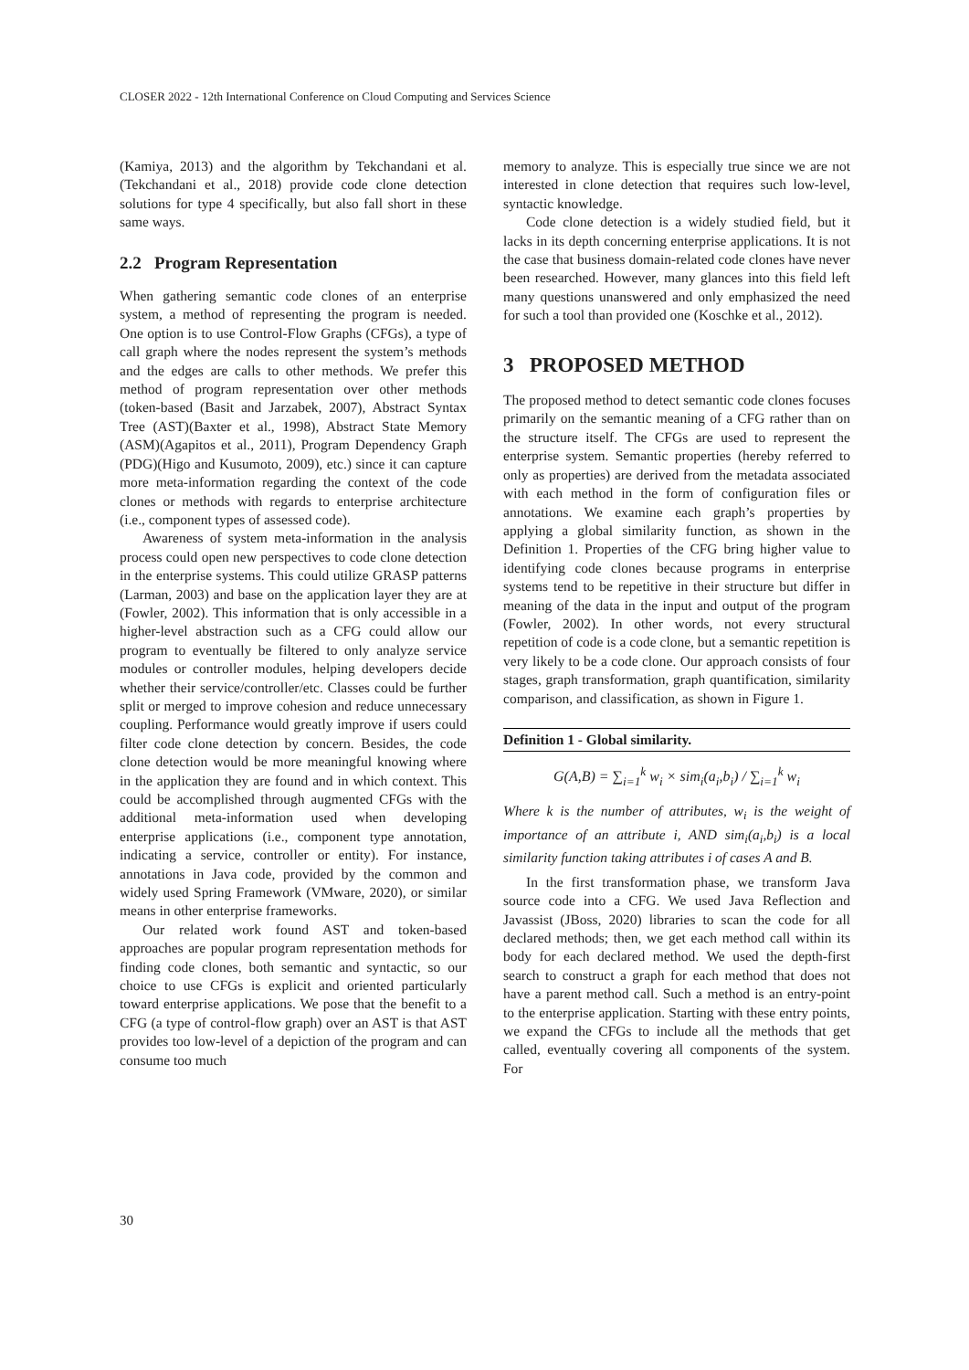CLOSER 2022 - 12th International Conference on Cloud Computing and Services Science
(Kamiya, 2013) and the algorithm by Tekchandani et al. (Tekchandani et al., 2018) provide code clone detection solutions for type 4 specifically, but also fall short in these same ways.
2.2 Program Representation
When gathering semantic code clones of an enterprise system, a method of representing the program is needed. One option is to use Control-Flow Graphs (CFGs), a type of call graph where the nodes represent the system’s methods and the edges are calls to other methods. We prefer this method of program representation over other methods (token-based (Basit and Jarzabek, 2007), Abstract Syntax Tree (AST)(Baxter et al., 1998), Abstract State Memory (ASM)(Agapitos et al., 2011), Program Dependency Graph (PDG)(Higo and Kusumoto, 2009), etc.) since it can capture more meta-information regarding the context of the code clones or methods with regards to enterprise architecture (i.e., component types of assessed code).
Awareness of system meta-information in the analysis process could open new perspectives to code clone detection in the enterprise systems. This could utilize GRASP patterns (Larman, 2003) and base on the application layer they are at (Fowler, 2002). This information that is only accessible in a higher-level abstraction such as a CFG could allow our program to eventually be filtered to only analyze service modules or controller modules, helping developers decide whether their service/controller/etc. Classes could be further split or merged to improve cohesion and reduce unnecessary coupling. Performance would greatly improve if users could filter code clone detection by concern. Besides, the code clone detection would be more meaningful knowing where in the application they are found and in which context. This could be accomplished through augmented CFGs with the additional meta-information used when developing enterprise applications (i.e., component type annotation, indicating a service, controller or entity). For instance, annotations in Java code, provided by the common and widely used Spring Framework (VMware, 2020), or similar means in other enterprise frameworks.
Our related work found AST and token-based approaches are popular program representation methods for finding code clones, both semantic and syntactic, so our choice to use CFGs is explicit and oriented particularly toward enterprise applications. We pose that the benefit to a CFG (a type of control-flow graph) over an AST is that AST provides too low-level of a depiction of the program and can consume too much
memory to analyze. This is especially true since we are not interested in clone detection that requires such low-level, syntactic knowledge.
Code clone detection is a widely studied field, but it lacks in its depth concerning enterprise applications. It is not the case that business domain-related code clones have never been researched. However, many glances into this field left many questions unanswered and only emphasized the need for such a tool than provided one (Koschke et al., 2012).
3 PROPOSED METHOD
The proposed method to detect semantic code clones focuses primarily on the semantic meaning of a CFG rather than on the structure itself. The CFGs are used to represent the enterprise system. Semantic properties (hereby referred to only as properties) are derived from the metadata associated with each method in the form of configuration files or annotations. We examine each graph’s properties by applying a global similarity function, as shown in the Definition 1. Properties of the CFG bring higher value to identifying code clones because programs in enterprise systems tend to be repetitive in their structure but differ in meaning of the data in the input and output of the program (Fowler, 2002). In other words, not every structural repetition of code is a code clone, but a semantic repetition is very likely to be a code clone. Our approach consists of four stages, graph transformation, graph quantification, similarity comparison, and classification, as shown in Figure 1.
Definition 1 - Global similarity.
G(A,B) = ∑<sub>i=1</sub><sup>k</sup> w<sub>i</sub> × sim<sub>i</sub>(a<sub>i</sub>,b<sub>i</sub>) / ∑<sub>i=1</sub><sup>k</sup> w<sub>i</sub>
Where k is the number of attributes, w<sub>i</sub> is the weight of importance of an attribute i, AND sim<sub>i</sub>(a<sub>i</sub>,b<sub>i</sub>) is a local similarity function taking attributes i of cases A and B.
In the first transformation phase, we transform Java source code into a CFG. We used Java Reflection and Javassist (JBoss, 2020) libraries to scan the code for all declared methods; then, we get each method call within its body for each declared method. We used the depth-first search to construct a graph for each method that does not have a parent method call. Such a method is an entry-point to the enterprise application. Starting with these entry points, we expand the CFGs to include all the methods that get called, eventually covering all components of the system. For
30